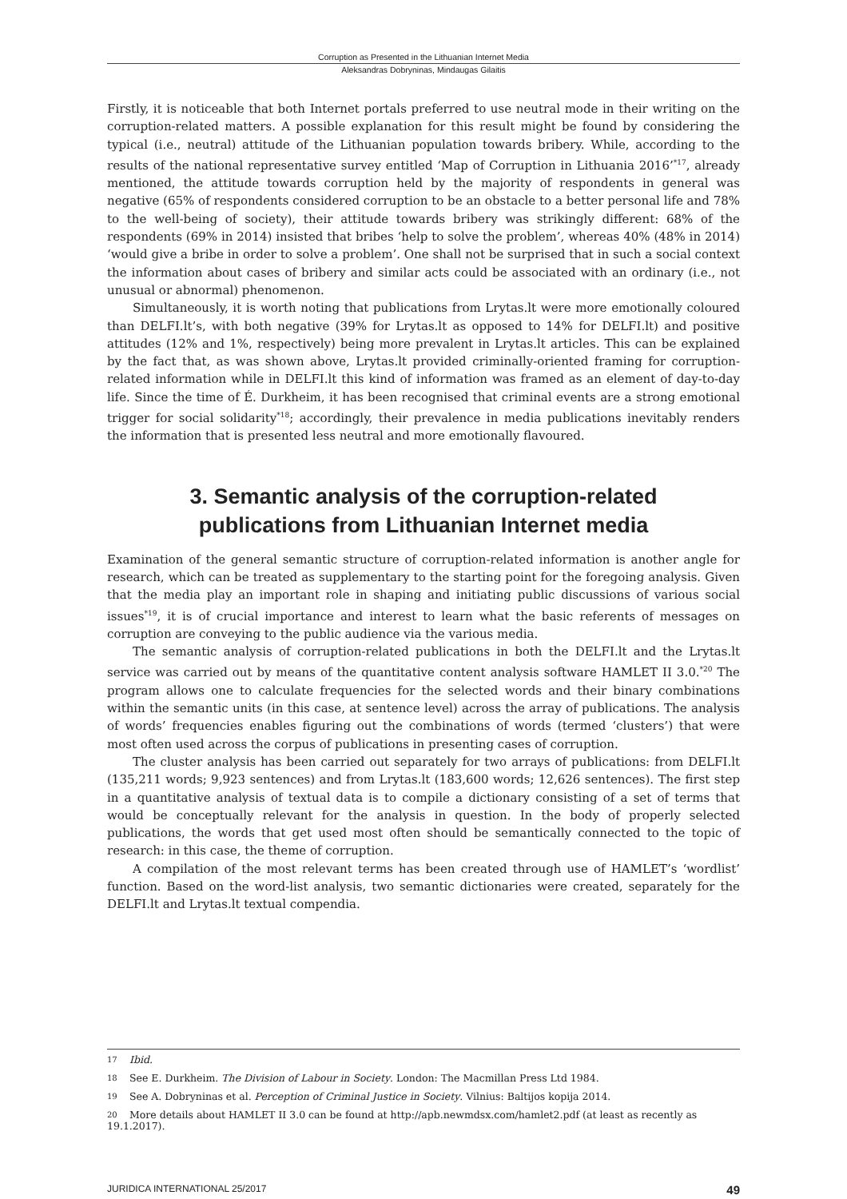Corruption as Presented in the Lithuanian Internet Media
Aleksandras Dobryninas, Mindaugas Gilaitis
Firstly, it is noticeable that both Internet portals preferred to use neutral mode in their writing on the corruption-related matters. A possible explanation for this result might be found by considering the typical (i.e., neutral) attitude of the Lithuanian population towards bribery. While, according to the results of the national representative survey entitled ‘Map of Corruption in Lithuania 2016’<sup>*17</sup>, already mentioned, the attitude towards corruption held by the majority of respondents in general was negative (65% of respondents considered corruption to be an obstacle to a better personal life and 78% to the well-being of society), their attitude towards bribery was strikingly different: 68% of the respondents (69% in 2014) insisted that bribes ‘help to solve the problem’, whereas 40% (48% in 2014) ‘would give a bribe in order to solve a problem’. One shall not be surprised that in such a social context the information about cases of bribery and similar acts could be associated with an ordinary (i.e., not unusual or abnormal) phenomenon.
Simultaneously, it is worth noting that publications from Lrytas.lt were more emotionally coloured than DELFI.lt’s, with both negative (39% for Lrytas.lt as opposed to 14% for DELFI.lt) and positive attitudes (12% and 1%, respectively) being more prevalent in Lrytas.lt articles. This can be explained by the fact that, as was shown above, Lrytas.lt provided criminally-oriented framing for corruption-related information while in DELFI.lt this kind of information was framed as an element of day-to-day life. Since the time of É. Durkheim, it has been recognised that criminal events are a strong emotional trigger for social solidarity<sup>*18</sup>; accordingly, their prevalence in media publications inevitably renders the information that is presented less neutral and more emotionally flavoured.
3. Semantic analysis of the corruption-related
publications from Lithuanian Internet media
Examination of the general semantic structure of corruption-related information is another angle for research, which can be treated as supplementary to the starting point for the foregoing analysis. Given that the media play an important role in shaping and initiating public discussions of various social issues<sup>*19</sup>, it is of crucial importance and interest to learn what the basic referents of messages on corruption are conveying to the public audience via the various media.
The semantic analysis of corruption-related publications in both the DELFI.lt and the Lrytas.lt service was carried out by means of the quantitative content analysis software HAMLET II 3.0.<sup>*20</sup> The program allows one to calculate frequencies for the selected words and their binary combinations within the semantic units (in this case, at sentence level) across the array of publications. The analysis of words’ frequencies enables figuring out the combinations of words (termed ‘clusters’) that were most often used across the corpus of publications in presenting cases of corruption.
The cluster analysis has been carried out separately for two arrays of publications: from DELFI.lt (135,211 words; 9,923 sentences) and from Lrytas.lt (183,600 words; 12,626 sentences). The first step in a quantitative analysis of textual data is to compile a dictionary consisting of a set of terms that would be conceptually relevant for the analysis in question. In the body of properly selected publications, the words that get used most often should be semantically connected to the topic of research: in this case, the theme of corruption.
A compilation of the most relevant terms has been created through use of HAMLET’s ‘wordlist’ function. Based on the word-list analysis, two semantic dictionaries were created, separately for the DELFI.lt and Lrytas.lt textual compendia.
17 Ibid.
18 See E. Durkheim. The Division of Labour in Society. London: The Macmillan Press Ltd 1984.
19 See A. Dobryninas et al. Perception of Criminal Justice in Society. Vilnius: Baltijos kopija 2014.
20 More details about HAMLET II 3.0 can be found at http://apb.newmdsx.com/hamlet2.pdf (at least as recently as 19.1.2017).
JURIDICA INTERNATIONAL 25/2017 49